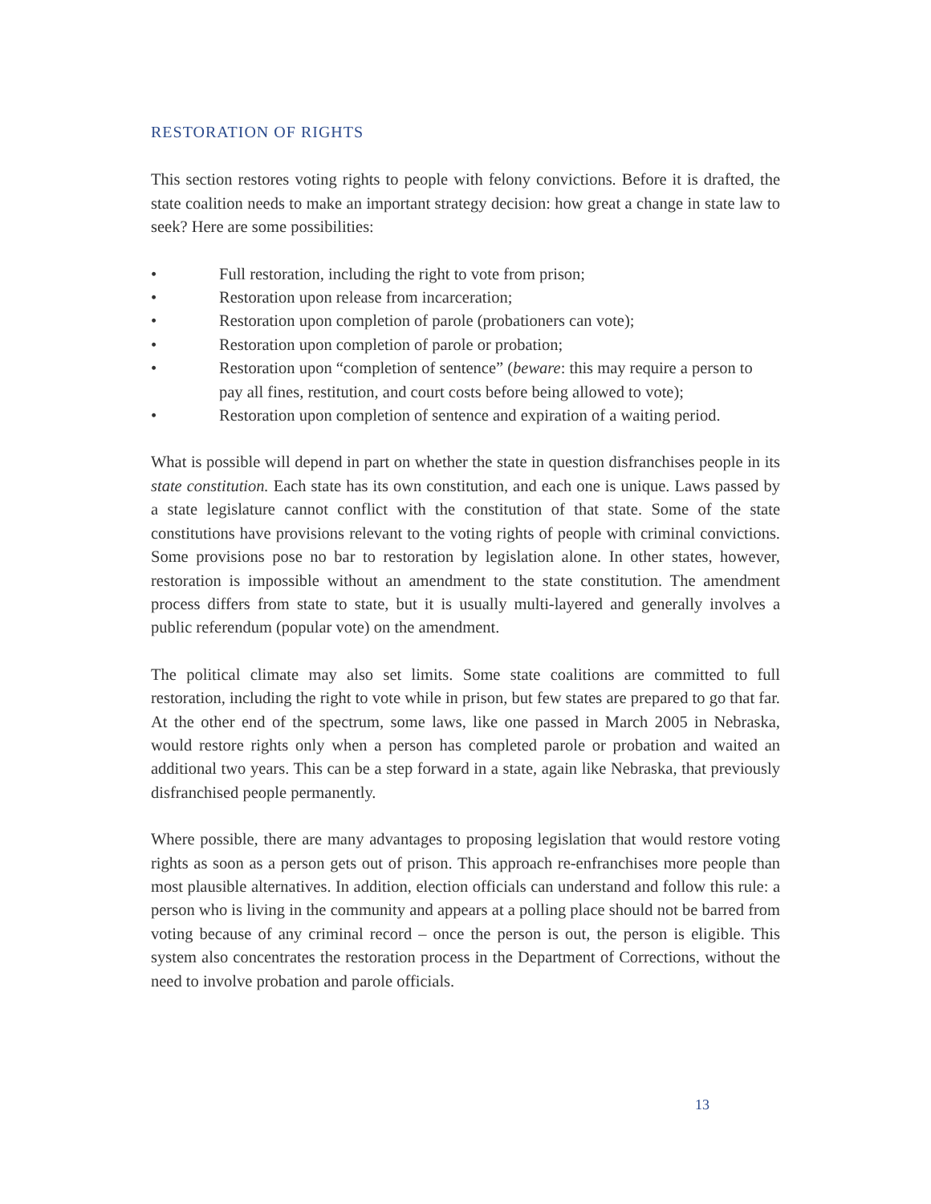RESTORATION OF RIGHTS
This section restores voting rights to people with felony convictions. Before it is drafted, the state coalition needs to make an important strategy decision: how great a change in state law to seek? Here are some possibilities:
• Full restoration, including the right to vote from prison;
• Restoration upon release from incarceration;
• Restoration upon completion of parole (probationers can vote);
• Restoration upon completion of parole or probation;
• Restoration upon “completion of sentence” (beware: this may require a person to pay all fines, restitution, and court costs before being allowed to vote);
• Restoration upon completion of sentence and expiration of a waiting period.
What is possible will depend in part on whether the state in question disfranchises people in its state constitution. Each state has its own constitution, and each one is unique. Laws passed by a state legislature cannot conflict with the constitution of that state. Some of the state constitutions have provisions relevant to the voting rights of people with criminal convictions. Some provisions pose no bar to restoration by legislation alone. In other states, however, restoration is impossible without an amendment to the state constitution. The amendment process differs from state to state, but it is usually multi-layered and generally involves a public referendum (popular vote) on the amendment.
The political climate may also set limits. Some state coalitions are committed to full restoration, including the right to vote while in prison, but few states are prepared to go that far. At the other end of the spectrum, some laws, like one passed in March 2005 in Nebraska, would restore rights only when a person has completed parole or probation and waited an additional two years. This can be a step forward in a state, again like Nebraska, that previously disfranchised people permanently.
Where possible, there are many advantages to proposing legislation that would restore voting rights as soon as a person gets out of prison. This approach re-enfranchises more people than most plausible alternatives. In addition, election officials can understand and follow this rule: a person who is living in the community and appears at a polling place should not be barred from voting because of any criminal record – once the person is out, the person is eligible. This system also concentrates the restoration process in the Department of Corrections, without the need to involve probation and parole officials.
13